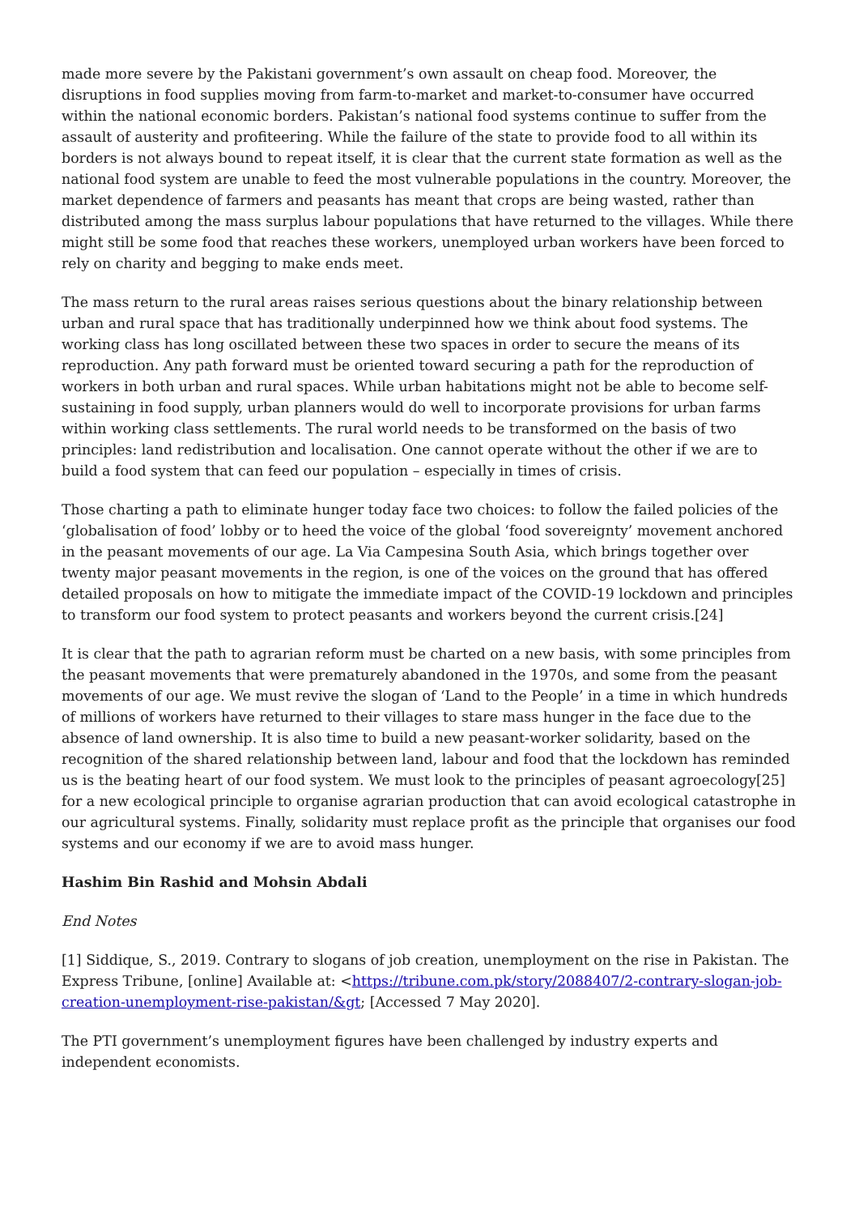made more severe by the Pakistani government’s own assault on cheap food. Moreover, the disruptions in food supplies moving from farm-to-market and market-to-consumer have occurred within the national economic borders. Pakistan’s national food systems continue to suffer from the assault of austerity and profiteering. While the failure of the state to provide food to all within its borders is not always bound to repeat itself, it is clear that the current state formation as well as the national food system are unable to feed the most vulnerable populations in the country. Moreover, the market dependence of farmers and peasants has meant that crops are being wasted, rather than distributed among the mass surplus labour populations that have returned to the villages. While there might still be some food that reaches these workers, unemployed urban workers have been forced to rely on charity and begging to make ends meet.
The mass return to the rural areas raises serious questions about the binary relationship between urban and rural space that has traditionally underpinned how we think about food systems. The working class has long oscillated between these two spaces in order to secure the means of its reproduction. Any path forward must be oriented toward securing a path for the reproduction of workers in both urban and rural spaces. While urban habitations might not be able to become self-sustaining in food supply, urban planners would do well to incorporate provisions for urban farms within working class settlements. The rural world needs to be transformed on the basis of two principles: land redistribution and localisation. One cannot operate without the other if we are to build a food system that can feed our population – especially in times of crisis.
Those charting a path to eliminate hunger today face two choices: to follow the failed policies of the ‘globalisation of food’ lobby or to heed the voice of the global ‘food sovereignty’ movement anchored in the peasant movements of our age. La Via Campesina South Asia, which brings together over twenty major peasant movements in the region, is one of the voices on the ground that has offered detailed proposals on how to mitigate the immediate impact of the COVID-19 lockdown and principles to transform our food system to protect peasants and workers beyond the current crisis.[24]
It is clear that the path to agrarian reform must be charted on a new basis, with some principles from the peasant movements that were prematurely abandoned in the 1970s, and some from the peasant movements of our age. We must revive the slogan of ‘Land to the People’ in a time in which hundreds of millions of workers have returned to their villages to stare mass hunger in the face due to the absence of land ownership. It is also time to build a new peasant-worker solidarity, based on the recognition of the shared relationship between land, labour and food that the lockdown has reminded us is the beating heart of our food system. We must look to the principles of peasant agroecology[25] for a new ecological principle to organise agrarian production that can avoid ecological catastrophe in our agricultural systems. Finally, solidarity must replace profit as the principle that organises our food systems and our economy if we are to avoid mass hunger.
Hashim Bin Rashid and Mohsin Abdali
End Notes
[1] Siddique, S., 2019. Contrary to slogans of job creation, unemployment on the rise in Pakistan. The Express Tribune, [online] Available at: <https://tribune.com.pk/story/2088407/2-contrary-slogan-job-creation-unemployment-rise-pakistan/&gt; [Accessed 7 May 2020].
The PTI government’s unemployment figures have been challenged by industry experts and independent economists.